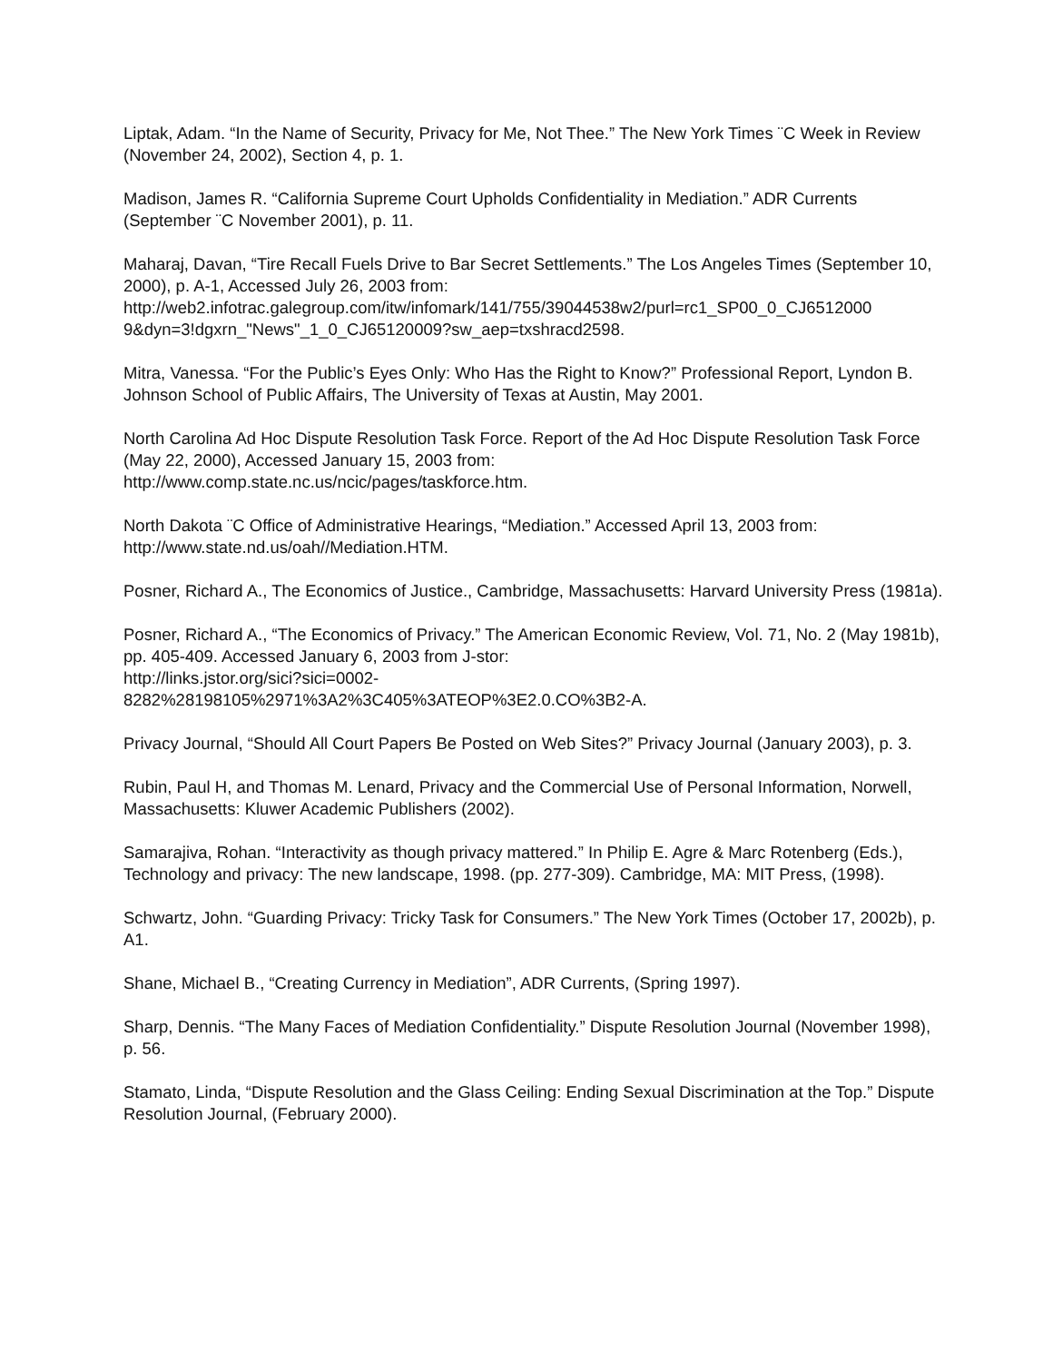Liptak, Adam. “In the Name of Security, Privacy for Me, Not Thee.” The New York Times ¨C Week in Review (November 24, 2002), Section 4, p. 1.
Madison, James R. “California Supreme Court Upholds Confidentiality in Mediation.” ADR Currents (September ¨C November 2001), p. 11.
Maharaj, Davan, “Tire Recall Fuels Drive to Bar Secret Settlements.” The Los Angeles Times (September 10, 2000), p. A-1, Accessed July 26, 2003 from:
http://web2.infotrac.galegroup.com/itw/infomark/141/755/39044538w2/purl=rc1_SP00_0_CJ6512000
9&dyn=3!dgxrn_"News"_1_0_CJ65120009?sw_aep=txshracd2598.
Mitra, Vanessa. “For the Public’s Eyes Only: Who Has the Right to Know?” Professional Report, Lyndon B. Johnson School of Public Affairs, The University of Texas at Austin, May 2001.
North Carolina Ad Hoc Dispute Resolution Task Force. Report of the Ad Hoc Dispute Resolution Task Force (May 22, 2000), Accessed January 15, 2003 from:
http://www.comp.state.nc.us/ncic/pages/taskforce.htm.
North Dakota ¨C Office of Administrative Hearings, “Mediation.” Accessed April 13, 2003 from:
http://www.state.nd.us/oah//Mediation.HTM.
Posner, Richard A., The Economics of Justice., Cambridge, Massachusetts: Harvard University Press (1981a).
Posner, Richard A., “The Economics of Privacy.” The American Economic Review, Vol. 71, No. 2 (May 1981b), pp. 405-409. Accessed January 6, 2003 from J-stor:
http://links.jstor.org/sici?sici=0002-
8282%28198105%2971%3A2%3C405%3ATEOP%3E2.0.CO%3B2-A.
Privacy Journal, “Should All Court Papers Be Posted on Web Sites?” Privacy Journal (January 2003), p. 3.
Rubin, Paul H, and Thomas M. Lenard, Privacy and the Commercial Use of Personal Information, Norwell, Massachusetts: Kluwer Academic Publishers (2002).
Samarajiva, Rohan. “Interactivity as though privacy mattered.” In Philip E. Agre & Marc Rotenberg (Eds.), Technology and privacy: The new landscape, 1998. (pp. 277-309). Cambridge, MA: MIT Press, (1998).
Schwartz, John. “Guarding Privacy: Tricky Task for Consumers.” The New York Times (October 17, 2002b), p. A1.
Shane, Michael B., “Creating Currency in Mediation”, ADR Currents, (Spring 1997).
Sharp, Dennis. “The Many Faces of Mediation Confidentiality.” Dispute Resolution Journal (November 1998), p. 56.
Stamato, Linda, “Dispute Resolution and the Glass Ceiling: Ending Sexual Discrimination at the Top.” Dispute Resolution Journal, (February 2000).